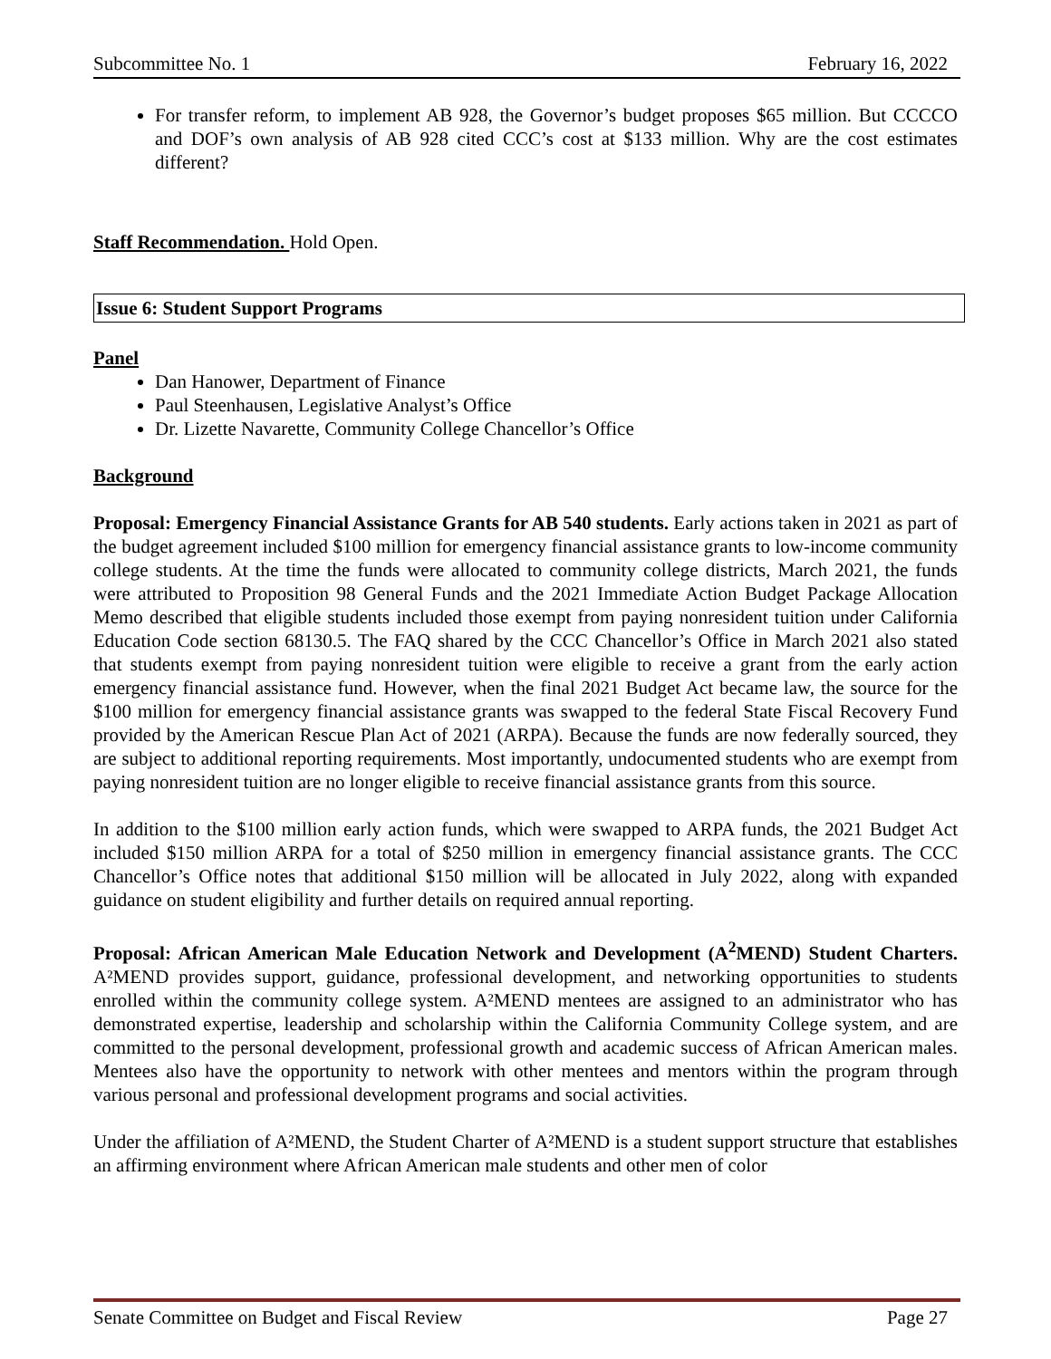Subcommittee No. 1 February 16, 2022
For transfer reform, to implement AB 928, the Governor’s budget proposes $65 million. But CCCCO and DOF’s own analysis of AB 928 cited CCC’s cost at $133 million. Why are the cost estimates different?
Staff Recommendation. Hold Open.
Issue 6: Student Support Programs
Panel
Dan Hanower, Department of Finance
Paul Steenhausen, Legislative Analyst’s Office
Dr. Lizette Navarette, Community College Chancellor’s Office
Background
Proposal: Emergency Financial Assistance Grants for AB 540 students. Early actions taken in 2021 as part of the budget agreement included $100 million for emergency financial assistance grants to low-income community college students. At the time the funds were allocated to community college districts, March 2021, the funds were attributed to Proposition 98 General Funds and the 2021 Immediate Action Budget Package Allocation Memo described that eligible students included those exempt from paying nonresident tuition under California Education Code section 68130.5. The FAQ shared by the CCC Chancellor’s Office in March 2021 also stated that students exempt from paying nonresident tuition were eligible to receive a grant from the early action emergency financial assistance fund. However, when the final 2021 Budget Act became law, the source for the $100 million for emergency financial assistance grants was swapped to the federal State Fiscal Recovery Fund provided by the American Rescue Plan Act of 2021 (ARPA). Because the funds are now federally sourced, they are subject to additional reporting requirements. Most importantly, undocumented students who are exempt from paying nonresident tuition are no longer eligible to receive financial assistance grants from this source.
In addition to the $100 million early action funds, which were swapped to ARPA funds, the 2021 Budget Act included $150 million ARPA for a total of $250 million in emergency financial assistance grants. The CCC Chancellor’s Office notes that additional $150 million will be allocated in July 2022, along with expanded guidance on student eligibility and further details on required annual reporting.
Proposal: African American Male Education Network and Development (A<sup>2</sup>MEND) Student Charters. A²MEND provides support, guidance, professional development, and networking opportunities to students enrolled within the community college system. A²MEND mentees are assigned to an administrator who has demonstrated expertise, leadership and scholarship within the California Community College system, and are committed to the personal development, professional growth and academic success of African American males. Mentees also have the opportunity to network with other mentees and mentors within the program through various personal and professional development programs and social activities.
Under the affiliation of A²MEND, the Student Charter of A²MEND is a student support structure that establishes an affirming environment where African American male students and other men of color
Senate Committee on Budget and Fiscal Review Page 27